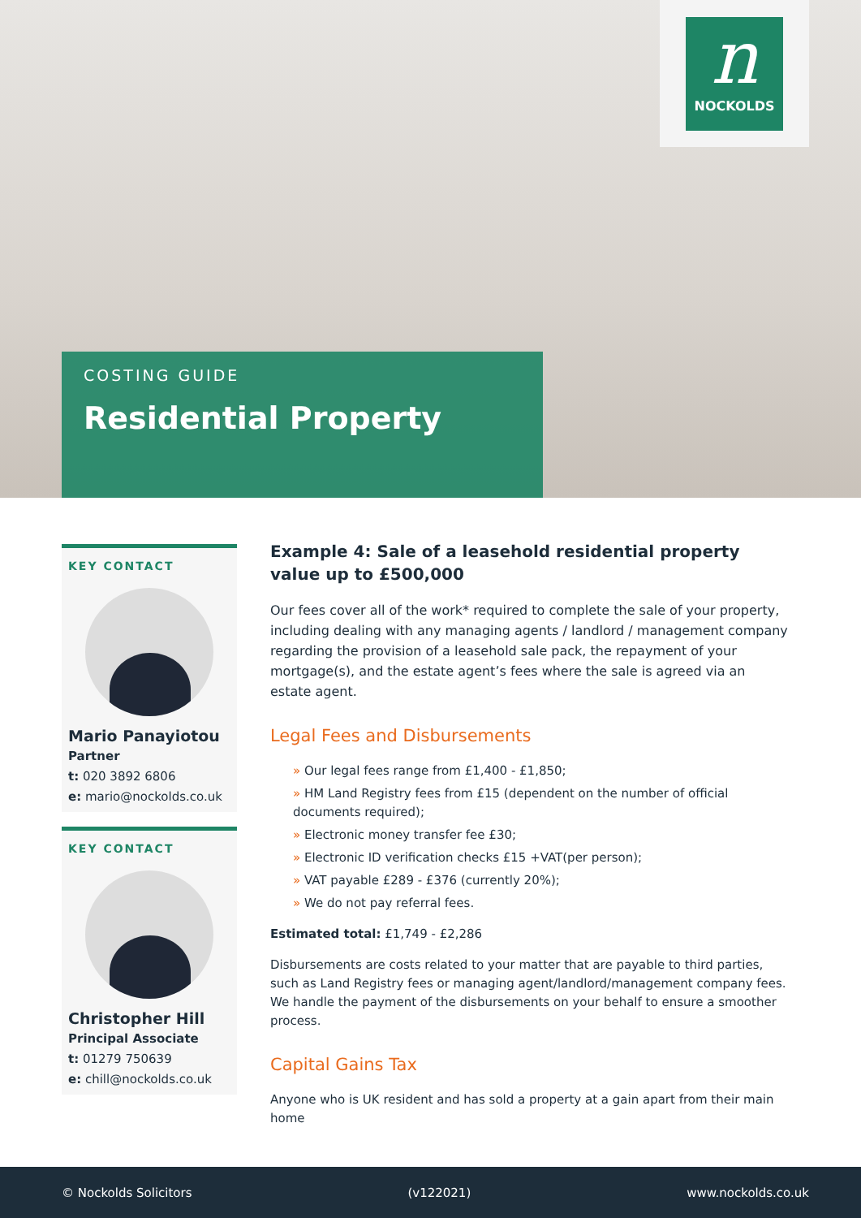n
NOCKOLDS
COSTING GUIDE
Residential Property
KEY CONTACT
Mario Panayiotou
Partner
t: 020 3892 6806
e: mario@nockolds.co.uk
KEY CONTACT
Christopher Hill
Principal Associate
t: 01279 750639
e: chill@nockolds.co.uk
Example 4: Sale of a leasehold residential property value up to £500,000
Our fees cover all of the work* required to complete the sale of your property, including dealing with any managing agents / landlord / management company regarding the provision of a leasehold sale pack, the repayment of your mortgage(s), and the estate agent’s fees where the sale is agreed via an estate agent.
Legal Fees and Disbursements
» Our legal fees range from £1,400 - £1,850;
» HM Land Registry fees from £15 (dependent on the number of official documents required);
» Electronic money transfer fee £30;
» Electronic ID verification checks £15 +VAT(per person);
» VAT payable £289 - £376 (currently 20%);
» We do not pay referral fees.
Estimated total: £1,749 - £2,286
Disbursements are costs related to your matter that are payable to third parties, such as Land Registry fees or managing agent/landlord/management company fees. We handle the payment of the disbursements on your behalf to ensure a smoother process.
Capital Gains Tax
Anyone who is UK resident and has sold a property at a gain apart from their main home
© Nockolds Solicitors (v122021) www.nockolds.co.uk